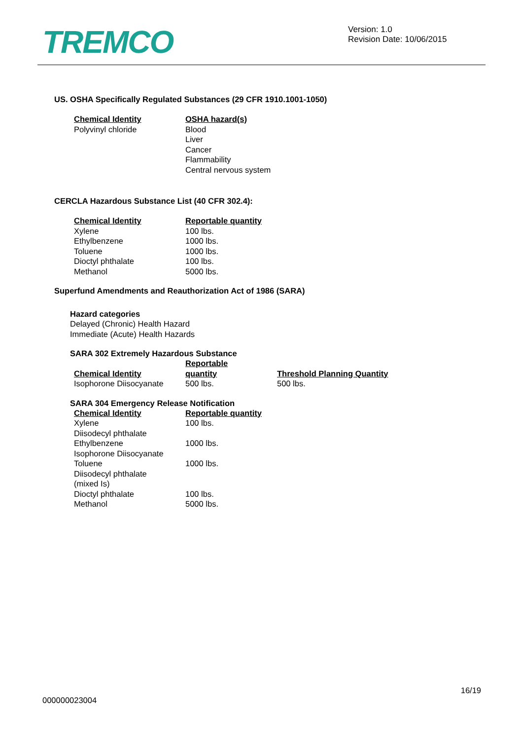TREMCO
Version: 1.0
Revision Date: 10/06/2015
US. OSHA Specifically Regulated Substances (29 CFR 1910.1001-1050)
| Chemical Identity | OSHA hazard(s) |
| --- | --- |
| Polyvinyl chloride | Blood Liver Cancer Flammability Central nervous system |
CERCLA Hazardous Substance List (40 CFR 302.4):
| Chemical Identity | Reportable quantity |
| --- | --- |
| Xylene | 100 lbs. |
| Ethylbenzene | 1000 lbs. |
| Toluene | 1000 lbs. |
| Dioctyl phthalate | 100 lbs. |
| Methanol | 5000 lbs. |
Superfund Amendments and Reauthorization Act of 1986 (SARA)
Hazard categories
Delayed (Chronic) Health Hazard
Immediate (Acute) Health Hazards
SARA 302 Extremely Hazardous Substance
| Chemical Identity | Reportable quantity | Threshold Planning Quantity |
| --- | --- | --- |
| Isophorone Diisocyanate | 500 lbs. | 500 lbs. |
SARA 304 Emergency Release Notification
| Chemical Identity | Reportable quantity |
| --- | --- |
| Xylene | 100 lbs. |
| Diisodecyl phthalate | |
| Ethylbenzene | 1000 lbs. |
| Isophorone Diisocyanate | |
| Toluene | 1000 lbs. |
| Diisodecyl phthalate (mixed Is) | |
| Dioctyl phthalate | 100 lbs. |
| Methanol | 5000 lbs. |
16/19
000000023004